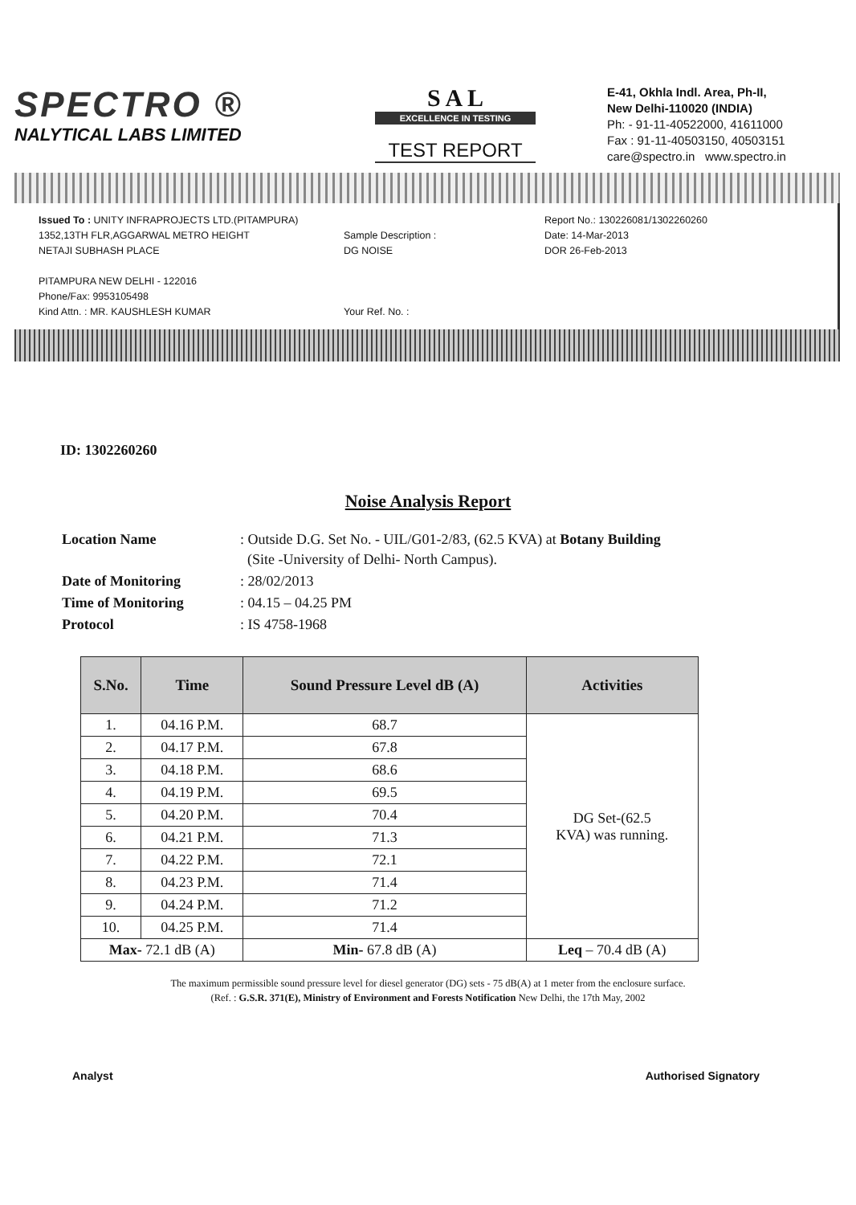SPECTRO ®
NALYTICAL LABS LIMITED
S A L
EXCELLENCE IN TESTING
TEST REPORT
E-41, Okhla Indl. Area, Ph-II,
New Delhi-110020 (INDIA)
Ph: - 91-11-40522000, 41611000
Fax : 91-11-40503150, 40503151
care@spectro.in www.spectro.in
Issued To : UNITY INFRAPROJECTS LTD.(PITAMPURA)
1352,13TH FLR,AGGARWAL METRO HEIGHT
NETAJI SUBHASH PLACE
PITAMPURA NEW DELHI - 122016
Phone/Fax: 9953105498
Kind Attn. : MR. KAUSHLESH KUMAR
Sample Description :
DG NOISE
Your Ref. No. :
Report No.: 130226081/1302260260
Date: 14-Mar-2013
DOR 26-Feb-2013
ID: 1302260260
Noise Analysis Report
| Location Name | : Outside D.G. Set No. - UIL/G01-2/83, (62.5 KVA) at Botany Building (Site -University of Delhi- North Campus). |
| Date of Monitoring | : 28/02/2013 |
| Time of Monitoring | : 04.15 – 04.25 PM |
| Protocol | : IS 4758-1968 |
| S.No. | Time | Sound Pressure Level dB (A) | Activities |
| --- | --- | --- | --- |
| 1. | 04.16 P.M. | 68.7 | DG Set-(62.5 KVA) was running. |
| 2. | 04.17 P.M. | 67.8 | |
| 3. | 04.18 P.M. | 68.6 | |
| 4. | 04.19 P.M. | 69.5 | |
| 5. | 04.20 P.M. | 70.4 | |
| 6. | 04.21 P.M. | 71.3 | |
| 7. | 04.22 P.M. | 72.1 | |
| 8. | 04.23 P.M. | 71.4 | |
| 9. | 04.24 P.M. | 71.2 | |
| 10. | 04.25 P.M. | 71.4 | |
| Max- 72.1 dB (A) | | Min- 67.8 dB (A) | Leq – 70.4 dB (A) |
The maximum permissible sound pressure level for diesel generator (DG) sets - 75 dB(A) at 1 meter from the enclosure surface.
(Ref. : G.S.R. 371(E), Ministry of Environment and Forests Notification New Delhi, the 17th May, 2002
Analyst Authorised Signatory